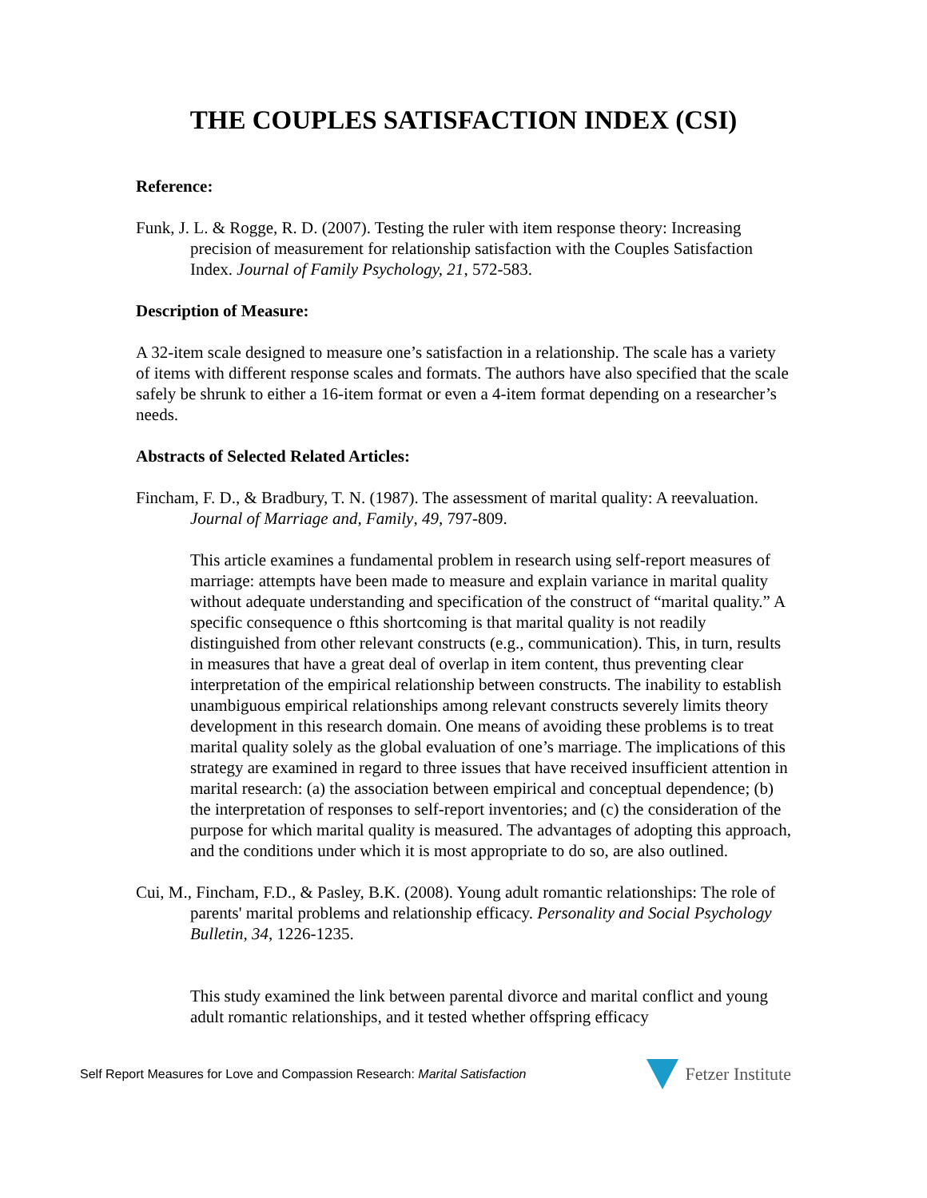THE COUPLES SATISFACTION INDEX (CSI)
Reference:
Funk, J. L. & Rogge, R. D. (2007). Testing the ruler with item response theory: Increasing precision of measurement for relationship satisfaction with the Couples Satisfaction Index. Journal of Family Psychology, 21, 572-583.
Description of Measure:
A 32-item scale designed to measure one’s satisfaction in a relationship. The scale has a variety of items with different response scales and formats. The authors have also specified that the scale safely be shrunk to either a 16-item format or even a 4-item format depending on a researcher’s needs.
Abstracts of Selected Related Articles:
Fincham, F. D., & Bradbury, T. N. (1987). The assessment of marital quality: A reevaluation. Journal of Marriage and, Family, 49, 797-809.
This article examines a fundamental problem in research using self-report measures of marriage: attempts have been made to measure and explain variance in marital quality without adequate understanding and specification of the construct of “marital quality.” A specific consequence o fthis shortcoming is that marital quality is not readily distinguished from other relevant constructs (e.g., communication). This, in turn, results in measures that have a great deal of overlap in item content, thus preventing clear interpretation of the empirical relationship between constructs. The inability to establish unambiguous empirical relationships among relevant constructs severely limits theory development in this research domain. One means of avoiding these problems is to treat marital quality solely as the global evaluation of one’s marriage. The implications of this strategy are examined in regard to three issues that have received insufficient attention in marital research: (a) the association between empirical and conceptual dependence; (b) the interpretation of responses to self-report inventories; and (c) the consideration of the purpose for which marital quality is measured. The advantages of adopting this approach, and the conditions under which it is most appropriate to do so, are also outlined.
Cui, M., Fincham, F.D., & Pasley, B.K. (2008). Young adult romantic relationships: The role of parents' marital problems and relationship efficacy. Personality and Social Psychology Bulletin, 34, 1226-1235.
This study examined the link between parental divorce and marital conflict and young adult romantic relationships, and it tested whether offspring efficacy
Self Report Measures for Love and Compassion Research: Marital Satisfaction Fetzer Institute